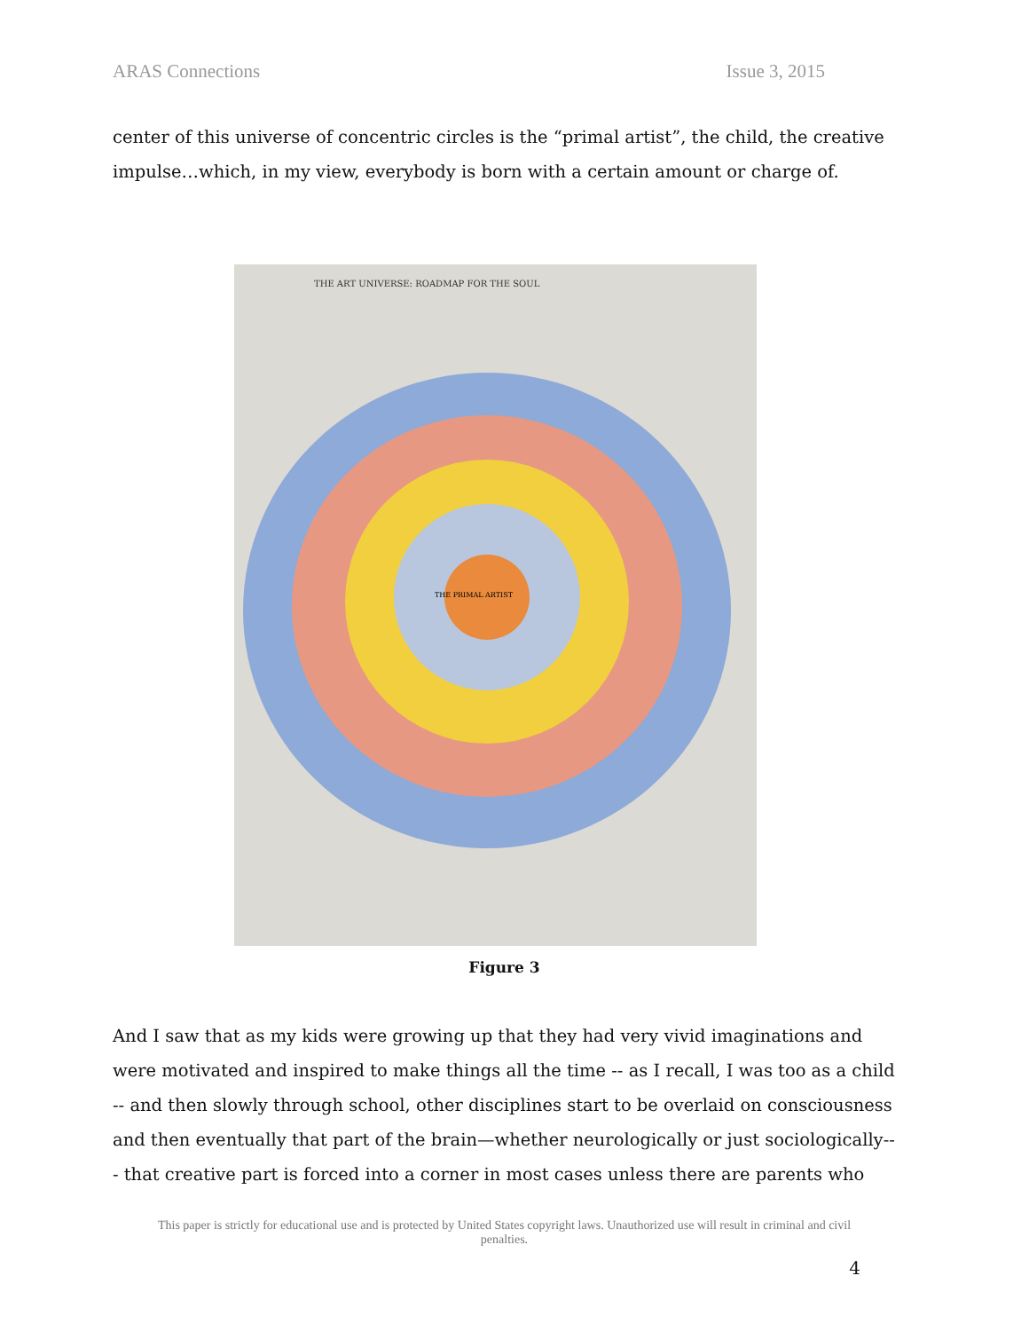ARAS Connections Issue 3, 2015
center of this universe of concentric circles is the “primal artist”, the child, the creative impulse…which, in my view, everybody is born with a certain amount or charge of.
THE ART UNIVERSE: ROADMAP FOR THE SOUL
THE PRIMAL ARTIST
Figure 3
And I saw that as my kids were growing up that they had very vivid imaginations and were motivated and inspired to make things all the time -- as I recall, I was too as a child -- and then slowly through school, other disciplines start to be overlaid on consciousness and then eventually that part of the brain—whether neurologically or just sociologically--- that creative part is forced into a corner in most cases unless there are parents who
This paper is strictly for educational use and is protected by United States copyright laws. Unauthorized use will result in criminal and civil penalties.
4